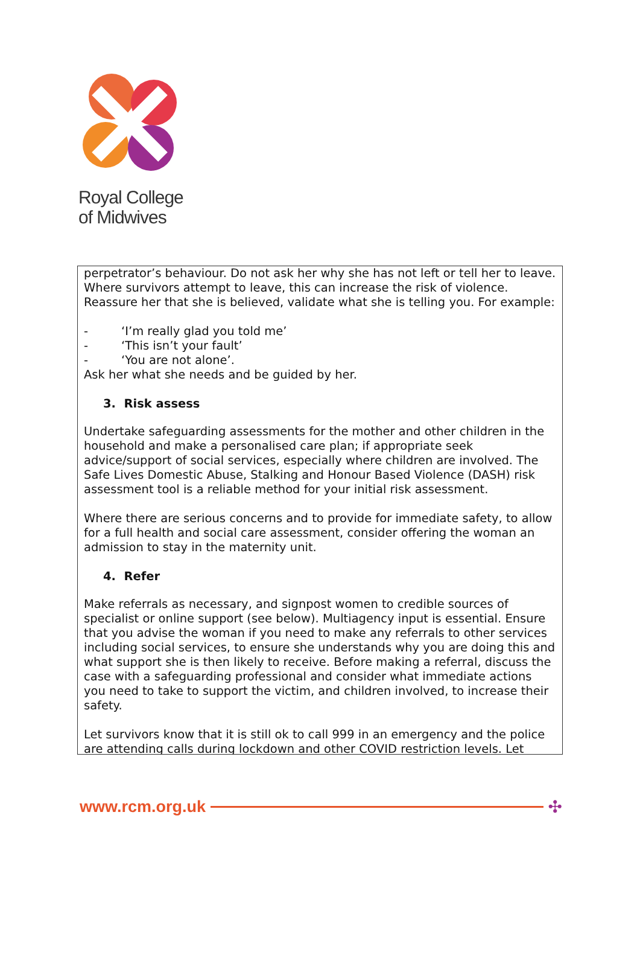Royal College
of Midwives
perpetrator’s behaviour. Do not ask her why she has not left or tell her to leave. Where survivors attempt to leave, this can increase the risk of violence. Reassure her that she is believed, validate what she is telling you. For example:
- ‘I’m really glad you told me’
- ‘This isn’t your fault’
- ‘You are not alone’.
Ask her what she needs and be guided by her.
3. Risk assess
Undertake safeguarding assessments for the mother and other children in the household and make a personalised care plan; if appropriate seek advice/support of social services, especially where children are involved. The Safe Lives Domestic Abuse, Stalking and Honour Based Violence (DASH) risk assessment tool is a reliable method for your initial risk assessment.
Where there are serious concerns and to provide for immediate safety, to allow for a full health and social care assessment, consider offering the woman an admission to stay in the maternity unit.
4. Refer
Make referrals as necessary, and signpost women to credible sources of specialist or online support (see below). Multiagency input is essential. Ensure that you advise the woman if you need to make any referrals to other services including social services, to ensure she understands why you are doing this and what support she is then likely to receive. Before making a referral, discuss the case with a safeguarding professional and consider what immediate actions you need to take to support the victim, and children involved, to increase their safety.
Let survivors know that it is still ok to call 999 in an emergency and the police are attending calls during lockdown and other COVID restriction levels. Let
www.rcm.org.uk ✣